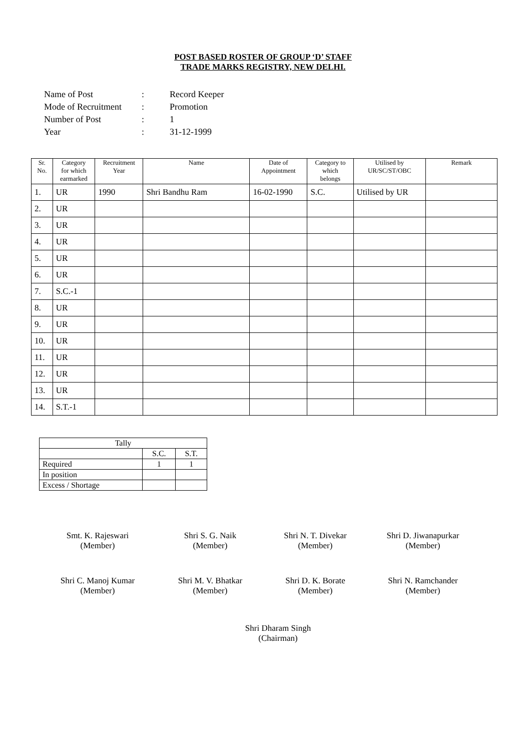POST BASED ROSTER OF GROUP ‘D’ STAFF
TRADE MARKS REGISTRY, NEW DELHI.
Name of Post: Record Keeper
Mode of Recruitment: Promotion
Number of Post: 1
Year: 31-12-1999
| Sr. No. | Category for which earmarked | Recruitment Year | Name | Date of Appointment | Category to which belongs | Utilised by UR/SC/ST/OBC | Remark |
| --- | --- | --- | --- | --- | --- | --- | --- |
| 1. | UR | 1990 | Shri Bandhu Ram | 16-02-1990 | S.C. | Utilised by UR | |
| 2. | UR | | | | | | |
| 3. | UR | | | | | | |
| 4. | UR | | | | | | |
| 5. | UR | | | | | | |
| 6. | UR | | | | | | |
| 7. | S.C.-1 | | | | | | |
| 8. | UR | | | | | | |
| 9. | UR | | | | | | |
| 10. | UR | | | | | | |
| 11. | UR | | | | | | |
| 12. | UR | | | | | | |
| 13. | UR | | | | | | |
| 14. | S.T.-1 | | | | | | |
| Tally | | |
| | S.C. | S.T. |
| Required | 1 | 1 |
| In position | | |
| Excess / Shortage | | |
Smt. K. Rajeswari
(Member)
Shri S. G. Naik
(Member)
Shri N. T. Divekar
(Member)
Shri D. Jiwanapurkar
(Member)
Shri C. Manoj Kumar
(Member)
Shri M. V. Bhatkar
(Member)
Shri D. K. Borate
(Member)
Shri N. Ramchander
(Member)
Shri Dharam Singh
(Chairman)